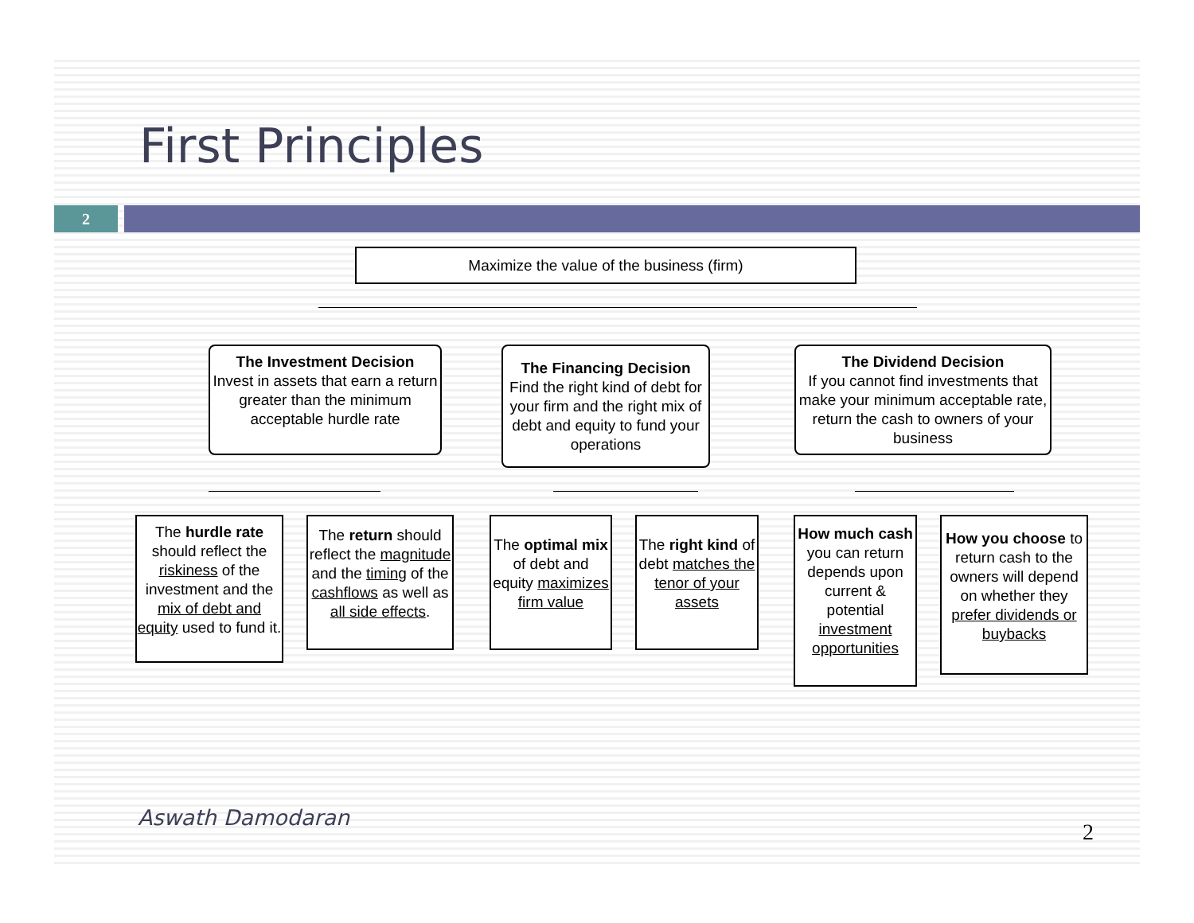First Principles
2
Maximize the value of the business (firm)
The Investment Decision
Invest in assets that earn a return greater than the minimum acceptable hurdle rate
The Financing Decision
Find the right kind of debt for your firm and the right mix of debt and equity to fund your operations
The Dividend Decision
If you cannot find investments that make your minimum acceptable rate, return the cash to owners of your business
The hurdle rate should reflect the riskiness of the investment and the mix of debt and equity used to fund it.
The return should reflect the magnitude and the timing of the cashflows as well as all side effects.
The optimal mix of debt and equity maximizes firm value
The right kind of debt matches the tenor of your assets
How much cash you can return depends upon current & potential investment opportunities
How you choose to return cash to the owners will depend on whether they prefer dividends or buybacks
Aswath Damodaran
2